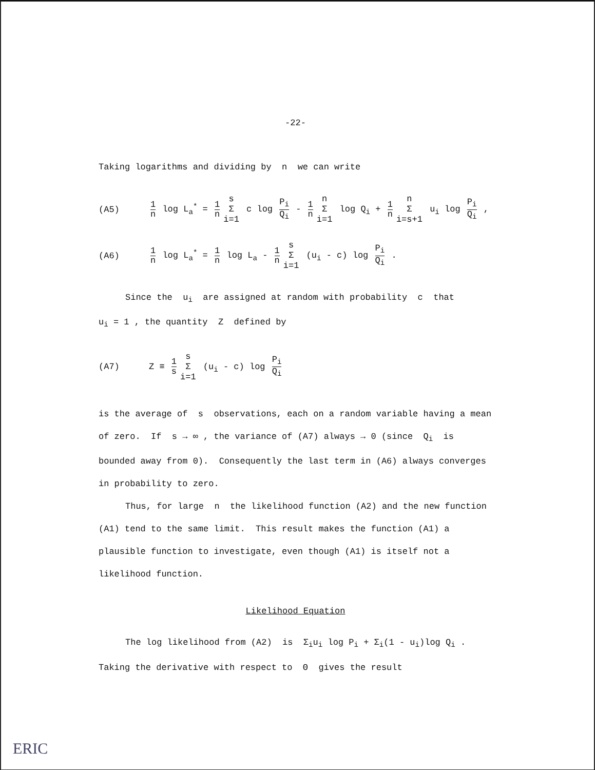-22-
Taking logarithms and dividing by n we can write
(A5) 1 n log L<sub>a</sub><sup>*</sup> = 1 n s Σ i=1 c log P<sub>i</sub> Q<sub>i</sub> - 1 n n Σ i=1 log Q<sub>i</sub> + 1 n n Σ i=s+1 u<sub>i</sub> log P<sub>i</sub> Q<sub>i</sub> ,
(A6) 1 n log L<sub>a</sub><sup>*</sup> = 1 n log L<sub>a</sub> - 1 n s Σ i=1 (u<sub>i</sub> - c) log P<sub>i</sub> Q<sub>i</sub> .
Since the u<sub>i</sub> are assigned at random with probability c that
u<sub>i</sub> = 1 , the quantity Z defined by
(A7) Z ≡ 1 s s Σ i=1 (u<sub>i</sub> - c) log P<sub>i</sub> Q<sub>i</sub>
is the average of s observations, each on a random variable having a mean of zero. If s → ∞ , the variance of (A7) always → 0 (since Q<sub>i</sub> is bounded away from 0). Consequently the last term in (A6) always converges in probability to zero.
Thus, for large n the likelihood function (A2) and the new function (A1) tend to the same limit. This result makes the function (A1) a plausible function to investigate, even though (A1) is itself not a likelihood function.
Likelihood Equation
The log likelihood from (A2) is Σ<sub>i</sub>u<sub>i</sub> log P<sub>i</sub> + Σ<sub>i</sub>(1 - u<sub>i</sub>)log Q<sub>i</sub> .
Taking the derivative with respect to Θ gives the result
ERIC